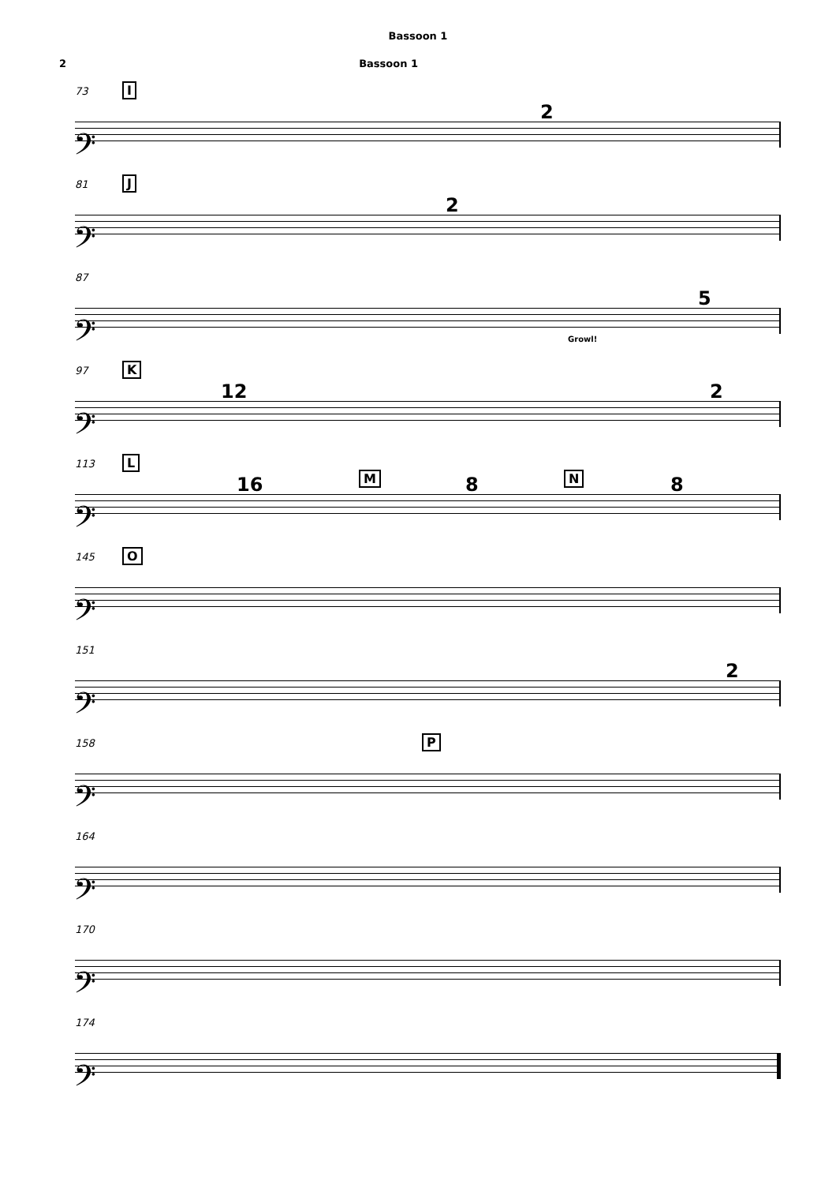Bassoon 1
2 Bassoon 1
73 I
2
𝄢
81 J
2
𝄢
87
5
Growl!
𝄢
97 K
12 2
𝄢
113 L
M N 16 8 8
𝄢
145 O
𝄢
151
2
𝄢
158 P
𝄢
164
𝄢
170
𝄢
174
𝄢